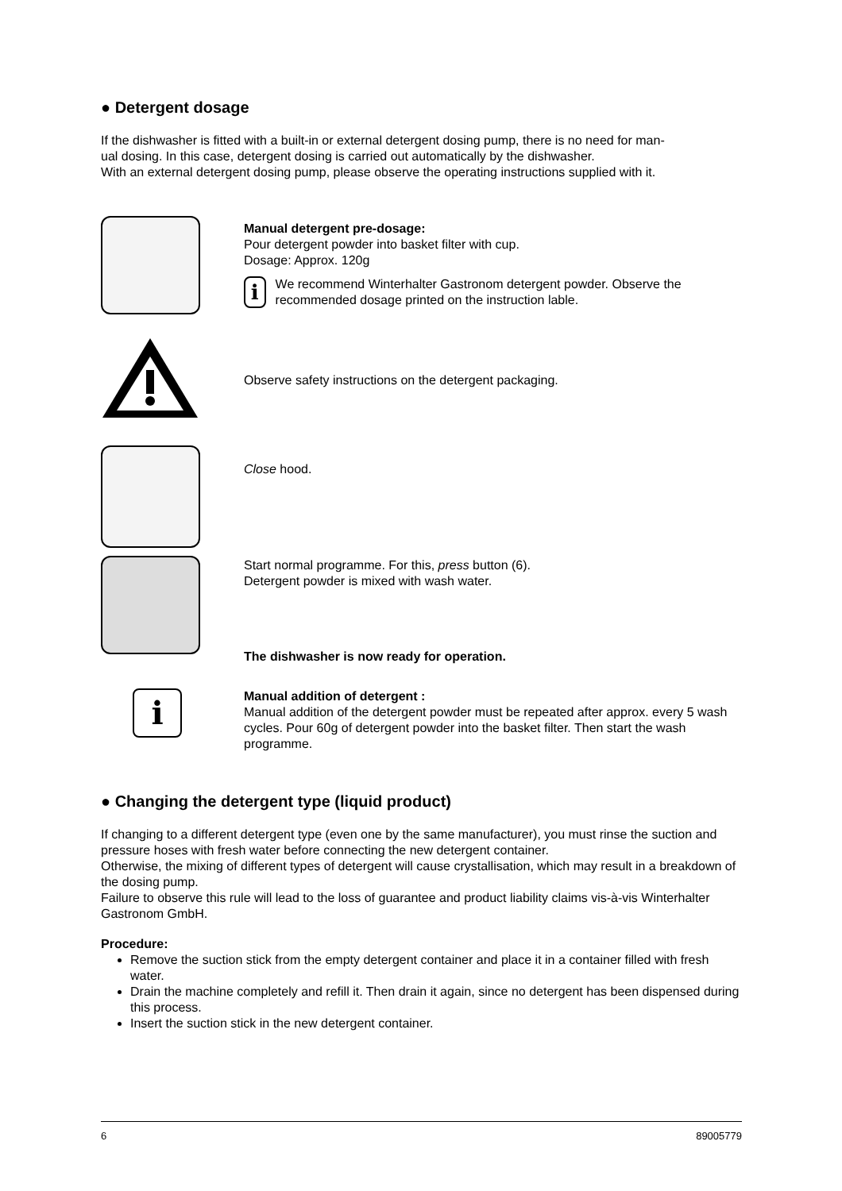● Detergent dosage
If the dishwasher is fitted with a built-in or external detergent dosing pump, there is no need for man-
ual dosing. In this case, detergent dosing is carried out automatically by the dishwasher.
With an external detergent dosing pump, please observe the operating instructions supplied with it.
Manual detergent pre-dosage:
Pour detergent powder into basket filter with cup.
Dosage: Approx. 120g
i
We recommend Winterhalter Gastronom detergent powder. Observe the recommended dosage printed on the instruction lable.
Observe safety instructions on the detergent packaging.
Close hood.
Start normal programme. For this, press button (6).
Detergent powder is mixed with wash water.
The dishwasher is now ready for operation.
i
Manual addition of detergent :
Manual addition of the detergent powder must be repeated after approx. every 5 wash cycles. Pour 60g of detergent powder into the basket filter. Then start the wash programme.
● Changing the detergent type (liquid product)
If changing to a different detergent type (even one by the same manufacturer), you must rinse the suction and pressure hoses with fresh water before connecting the new detergent container.
Otherwise, the mixing of different types of detergent will cause crystallisation, which may result in a breakdown of the dosing pump.
Failure to observe this rule will lead to the loss of guarantee and product liability claims vis-à-vis Winterhalter Gastronom GmbH.
Procedure:
Remove the suction stick from the empty detergent container and place it in a container filled with fresh water.
Drain the machine completely and refill it. Then drain it again, since no detergent has been dispensed during this process.
Insert the suction stick in the new detergent container.
6 89005779